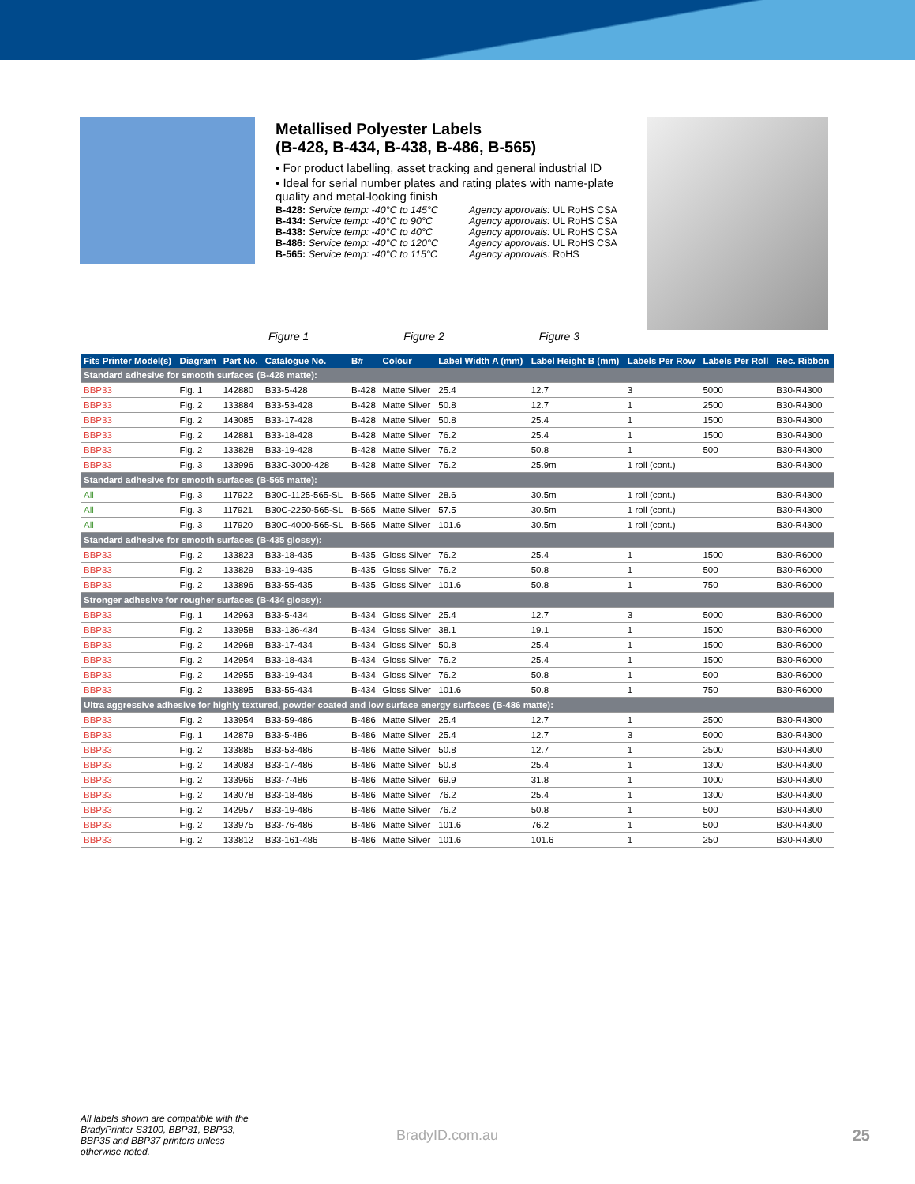Metallised Polyester Labels
(B-428, B-434, B-438, B-486, B-565)
• For product labelling, asset tracking and general industrial ID
• Ideal for serial number plates and rating plates with name-plate quality and metal-looking finish
B-428: Service temp: -40°C to 145°C
Agency approvals: UL RoHS CSA
B-434: Service temp: -40°C to 90°C
Agency approvals: UL RoHS CSA
B-438: Service temp: -40°C to 40°C
Agency approvals: UL RoHS CSA
B-486: Service temp: -40°C to 120°C
Agency approvals: UL RoHS CSA
B-565: Service temp: -40°C to 115°C
Agency approvals: RoHS
Figure 1 Figure 2 Figure 3
| Fits Printer Model(s) | Diagram | Part No. | Catalogue No. | B# | Colour | Label Width A (mm) | Label Height B (mm) | Labels Per Row | Labels Per Roll | Rec. Ribbon |
| --- | --- | --- | --- | --- | --- | --- | --- | --- | --- | --- |
| Standard adhesive for smooth surfaces (B-428 matte): | | | | | | | | | | |
| BBP33 | Fig. 1 | 142880 | B33-5-428 | B-428 | Matte Silver | 25.4 | 12.7 | 3 | 5000 | B30-R4300 |
| BBP33 | Fig. 2 | 133884 | B33-53-428 | B-428 | Matte Silver | 50.8 | 12.7 | 1 | 2500 | B30-R4300 |
| BBP33 | Fig. 2 | 143085 | B33-17-428 | B-428 | Matte Silver | 50.8 | 25.4 | 1 | 1500 | B30-R4300 |
| BBP33 | Fig. 2 | 142881 | B33-18-428 | B-428 | Matte Silver | 76.2 | 25.4 | 1 | 1500 | B30-R4300 |
| BBP33 | Fig. 2 | 133828 | B33-19-428 | B-428 | Matte Silver | 76.2 | 50.8 | 1 | 500 | B30-R4300 |
| BBP33 | Fig. 3 | 133996 | B33C-3000-428 | B-428 | Matte Silver | 76.2 | 25.9m | 1 roll (cont.) | | B30-R4300 |
| Standard adhesive for smooth surfaces (B-565 matte): | | | | | | | | | | |
| All | Fig. 3 | 117922 | B30C-1125-565-SL | B-565 | Matte Silver | 28.6 | 30.5m | 1 roll (cont.) | | B30-R4300 |
| All | Fig. 3 | 117921 | B30C-2250-565-SL | B-565 | Matte Silver | 57.5 | 30.5m | 1 roll (cont.) | | B30-R4300 |
| All | Fig. 3 | 117920 | B30C-4000-565-SL | B-565 | Matte Silver | 101.6 | 30.5m | 1 roll (cont.) | | B30-R4300 |
| Standard adhesive for smooth surfaces (B-435 glossy): | | | | | | | | | | |
| BBP33 | Fig. 2 | 133823 | B33-18-435 | B-435 | Gloss Silver | 76.2 | 25.4 | 1 | 1500 | B30-R6000 |
| BBP33 | Fig. 2 | 133829 | B33-19-435 | B-435 | Gloss Silver | 76.2 | 50.8 | 1 | 500 | B30-R6000 |
| BBP33 | Fig. 2 | 133896 | B33-55-435 | B-435 | Gloss Silver | 101.6 | 50.8 | 1 | 750 | B30-R6000 |
| Stronger adhesive for rougher surfaces (B-434 glossy): | | | | | | | | | | |
| BBP33 | Fig. 1 | 142963 | B33-5-434 | B-434 | Gloss Silver | 25.4 | 12.7 | 3 | 5000 | B30-R6000 |
| BBP33 | Fig. 2 | 133958 | B33-136-434 | B-434 | Gloss Silver | 38.1 | 19.1 | 1 | 1500 | B30-R6000 |
| BBP33 | Fig. 2 | 142968 | B33-17-434 | B-434 | Gloss Silver | 50.8 | 25.4 | 1 | 1500 | B30-R6000 |
| BBP33 | Fig. 2 | 142954 | B33-18-434 | B-434 | Gloss Silver | 76.2 | 25.4 | 1 | 1500 | B30-R6000 |
| BBP33 | Fig. 2 | 142955 | B33-19-434 | B-434 | Gloss Silver | 76.2 | 50.8 | 1 | 500 | B30-R6000 |
| BBP33 | Fig. 2 | 133895 | B33-55-434 | B-434 | Gloss Silver | 101.6 | 50.8 | 1 | 750 | B30-R6000 |
| Ultra aggressive adhesive for highly textured, powder coated and low surface energy surfaces (B-486 matte): | | | | | | | | | | |
| BBP33 | Fig. 2 | 133954 | B33-59-486 | B-486 | Matte Silver | 25.4 | 12.7 | 1 | 2500 | B30-R4300 |
| BBP33 | Fig. 1 | 142879 | B33-5-486 | B-486 | Matte Silver | 25.4 | 12.7 | 3 | 5000 | B30-R4300 |
| BBP33 | Fig. 2 | 133885 | B33-53-486 | B-486 | Matte Silver | 50.8 | 12.7 | 1 | 2500 | B30-R4300 |
| BBP33 | Fig. 2 | 143083 | B33-17-486 | B-486 | Matte Silver | 50.8 | 25.4 | 1 | 1300 | B30-R4300 |
| BBP33 | Fig. 2 | 133966 | B33-7-486 | B-486 | Matte Silver | 69.9 | 31.8 | 1 | 1000 | B30-R4300 |
| BBP33 | Fig. 2 | 143078 | B33-18-486 | B-486 | Matte Silver | 76.2 | 25.4 | 1 | 1300 | B30-R4300 |
| BBP33 | Fig. 2 | 142957 | B33-19-486 | B-486 | Matte Silver | 76.2 | 50.8 | 1 | 500 | B30-R4300 |
| BBP33 | Fig. 2 | 133975 | B33-76-486 | B-486 | Matte Silver | 101.6 | 76.2 | 1 | 500 | B30-R4300 |
| BBP33 | Fig. 2 | 133812 | B33-161-486 | B-486 | Matte Silver | 101.6 | 101.6 | 1 | 250 | B30-R4300 |
All labels shown are compatible with the BradyPrinter S3100, BBP31, BBP33, BBP35 and BBP37 printers unless otherwise noted. BradyID.com.au 25